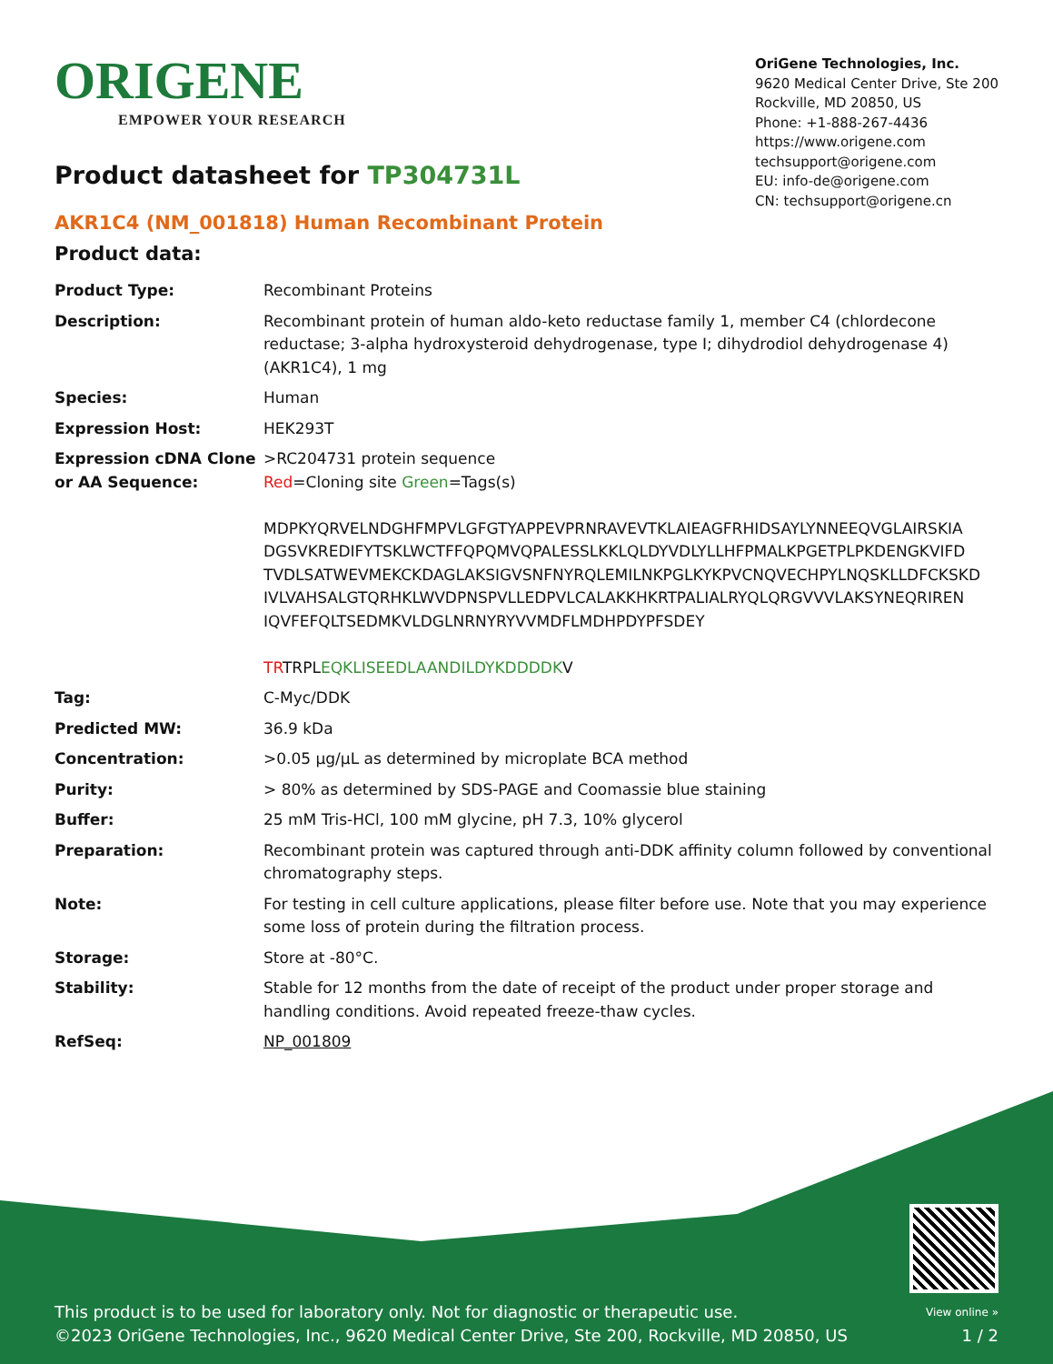ORIGENE
EMPOWER YOUR RESEARCH
OriGene Technologies, Inc.
9620 Medical Center Drive, Ste 200
Rockville, MD 20850, US
Phone: +1-888-267-4436
https://www.origene.com
techsupport@origene.com
EU: info-de@origene.com
CN: techsupport@origene.cn
Product datasheet for TP304731L
AKR1C4 (NM_001818) Human Recombinant Protein
Product data:
| Product Type: | Recombinant Proteins |
| Description: | Recombinant protein of human aldo-keto reductase family 1, member C4 (chlordecone reductase; 3-alpha hydroxysteroid dehydrogenase, type I; dihydrodiol dehydrogenase 4) (AKR1C4), 1 mg |
| Species: | Human |
| Expression Host: | HEK293T |
| Expression cDNA Clone or AA Sequence: | >RC204731 protein sequence Red =Cloning site Green =Tags(s) MDPKYQRVELNDGHFMPVLGFGTYAPPEVPRNRAVEVTKLAIEAGFRHIDSAYLYNNEEQVGLAIRSKIA DGSVKREDIFYTSKLWCTFFQPQMVQPALESSLKKLQLDYVDLYLLHFPMALKPGETPLPKDENGKVIFD TVDLSATWEVMEKCKDAGLAKSIGVSNFNYRQLEMILNKPGLKYKPVCNQVECHPYLNQSKLLDFCKSKD IVLVAHSALGTQRHKLWVDPNSPVLLEDPVLCALAKKHKRTPALIALRYQLQRGVVVLAKSYNEQRIREN IQVFEFQLTSEDMKVLDGLNRNYRYVVMDFLMDHPDYPFSDEY TR TRPL EQKLISEEDLAANDILDYKDDDDK V |
| Tag: | C-Myc/DDK |
| Predicted MW: | 36.9 kDa |
| Concentration: | >0.05 µg/µL as determined by microplate BCA method |
| Purity: | > 80% as determined by SDS-PAGE and Coomassie blue staining |
| Buffer: | 25 mM Tris-HCl, 100 mM glycine, pH 7.3, 10% glycerol |
| Preparation: | Recombinant protein was captured through anti-DDK affinity column followed by conventional chromatography steps. |
| Note: | For testing in cell culture applications, please filter before use. Note that you may experience some loss of protein during the filtration process. |
| Storage: | Store at -80°C. |
| Stability: | Stable for 12 months from the date of receipt of the product under proper storage and handling conditions. Avoid repeated freeze-thaw cycles. |
| RefSeq: | NP_001809 |
This product is to be used for laboratory only. Not for diagnostic or therapeutic use.
©2023 OriGene Technologies, Inc., 9620 Medical Center Drive, Ste 200, Rockville, MD 20850, US
View online »
1 / 2